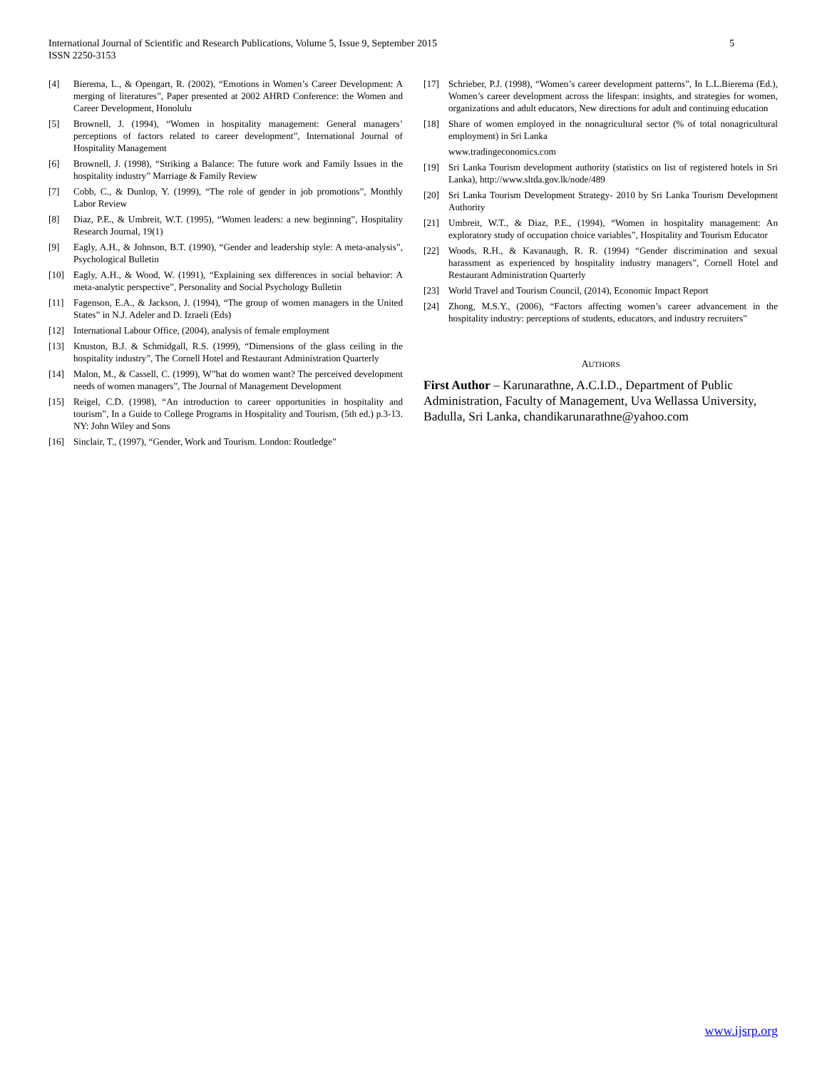5 International Journal of Scientific and Research Publications, Volume 5, Issue 9, September 2015
ISSN 2250-3153
[4] Bierema, L., & Opengart, R. (2002), “Emotions in Women’s Career Development: A merging of literatures”, Paper presented at 2002 AHRD Conference: the Women and Career Development, Honolulu
[5] Brownell, J. (1994), “Women in hospitality management: General managers’ perceptions of factors related to career development”, International Journal of Hospitality Management
[6] Brownell, J. (1998), “Striking a Balance: The future work and Family Issues in the hospitality industry” Marriage & Family Review
[7] Cobb, C., & Dunlop, Y. (1999), “The role of gender in job promotions”, Monthly Labor Review
[8] Diaz, P.E., & Umbreit, W.T. (1995), “Women leaders: a new beginning”, Hospitality Research Journal, 19(1)
[9] Eagly, A.H., & Johnson, B.T. (1990), “Gender and leadership style: A meta-analysis”, Psychological Bulletin
[10] Eagly, A.H., & Wood, W. (1991), “Explaining sex differences in social behavior: A meta-analytic perspective”, Personality and Social Psychology Bulletin
[11] Fagenson, E.A., & Jackson, J. (1994), “The group of women managers in the United States” in N.J. Adeler and D. Izraeli (Eds)
[12] International Labour Office, (2004), analysis of female employment
[13] Knuston, B.J. & Schmidgall, R.S. (1999), “Dimensions of the glass ceiling in the hospitality industry”, The Cornell Hotel and Restaurant Administration Quarterly
[14] Malon, M., & Cassell, C. (1999), W”hat do women want? The perceived development needs of women managers”, The Journal of Management Development
[15] Reigel, C.D. (1998), “An introduction to career opportunities in hospitality and tourism”, In a Guide to College Programs in Hospitality and Tourism, (5th ed.) p.3-13. NY: John Wiley and Sons
[16] Sinclair, T., (1997), “Gender, Work and Tourism. London: Routledge”
[17] Schrieber, P.J. (1998), “Women’s career development patterns”, In L.L.Bierema (Ed.), Women’s career development across the lifespan: insights, and strategies for women, organizations and adult educators, New directions for adult and continuing education
[18] Share of women employed in the nonagricultural sector (% of total nonagricultural employment) in Sri Lanka
www.tradingeconomics.com
[19] Sri Lanka Tourism development authority (statistics on list of registered hotels in Sri Lanka), http://www.sltda.gov.lk/node/489
[20] Sri Lanka Tourism Development Strategy- 2010 by Sri Lanka Tourism Development Authority
[21] Umbreit, W.T., & Diaz, P.E., (1994), “Women in hospitality management: An exploratory study of occupation choice variables”, Hospitality and Tourism Educator
[22] Woods, R.H., & Kavanaugh, R. R. (1994) “Gender discrimination and sexual harassment as experienced by hospitality industry managers”, Cornell Hotel and Restaurant Administration Quarterly
[23] World Travel and Tourism Council, (2014), Economic Impact Report
[24] Zhong, M.S.Y., (2006), “Factors affecting women’s career advancement in the hospitality industry: perceptions of students, educators, and industry recruiters”
AUTHORS
First Author – Karunarathne, A.C.I.D., Department of Public Administration, Faculty of Management, Uva Wellassa University, Badulla, Sri Lanka, chandikarunarathne@yahoo.com
www.ijsrp.org